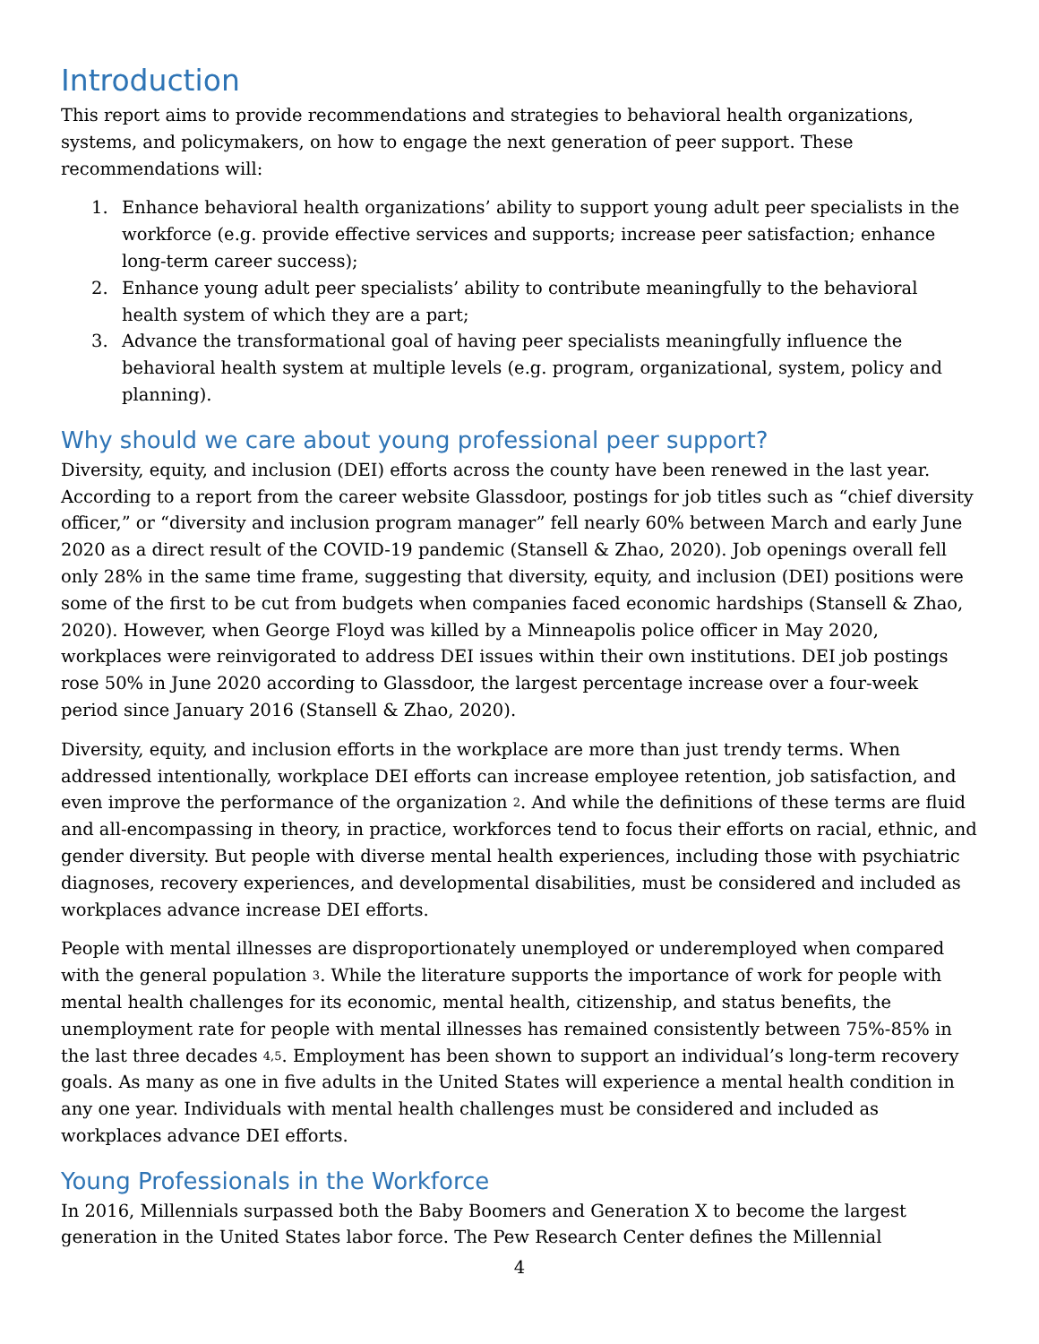Introduction
This report aims to provide recommendations and strategies to behavioral health organizations, systems, and policymakers, on how to engage the next generation of peer support. These recommendations will:
1. Enhance behavioral health organizations’ ability to support young adult peer specialists in the workforce (e.g. provide effective services and supports; increase peer satisfaction; enhance long-term career success);
2. Enhance young adult peer specialists’ ability to contribute meaningfully to the behavioral health system of which they are a part;
3. Advance the transformational goal of having peer specialists meaningfully influence the behavioral health system at multiple levels (e.g. program, organizational, system, policy and planning).
Why should we care about young professional peer support?
Diversity, equity, and inclusion (DEI) efforts across the county have been renewed in the last year. According to a report from the career website Glassdoor, postings for job titles such as “chief diversity officer,” or “diversity and inclusion program manager” fell nearly 60% between March and early June 2020 as a direct result of the COVID-19 pandemic (Stansell & Zhao, 2020). Job openings overall fell only 28% in the same time frame, suggesting that diversity, equity, and inclusion (DEI) positions were some of the first to be cut from budgets when companies faced economic hardships (Stansell & Zhao, 2020). However, when George Floyd was killed by a Minneapolis police officer in May 2020, workplaces were reinvigorated to address DEI issues within their own institutions. DEI job postings rose 50% in June 2020 according to Glassdoor, the largest percentage increase over a four-week period since January 2016 (Stansell & Zhao, 2020).
Diversity, equity, and inclusion efforts in the workplace are more than just trendy terms. When addressed intentionally, workplace DEI efforts can increase employee retention, job satisfaction, and even improve the performance of the organization <sup>2</sup>. And while the definitions of these terms are fluid and all-encompassing in theory, in practice, workforces tend to focus their efforts on racial, ethnic, and gender diversity. But people with diverse mental health experiences, including those with psychiatric diagnoses, recovery experiences, and developmental disabilities, must be considered and included as workplaces advance increase DEI efforts.
People with mental illnesses are disproportionately unemployed or underemployed when compared with the general population <sup>3</sup>. While the literature supports the importance of work for people with mental health challenges for its economic, mental health, citizenship, and status benefits, the unemployment rate for people with mental illnesses has remained consistently between 75%-85% in the last three decades <sup>4,5</sup>. Employment has been shown to support an individual’s long-term recovery goals. As many as one in five adults in the United States will experience a mental health condition in any one year. Individuals with mental health challenges must be considered and included as workplaces advance DEI efforts.
Young Professionals in the Workforce
In 2016, Millennials surpassed both the Baby Boomers and Generation X to become the largest generation in the United States labor force. The Pew Research Center defines the Millennial
4